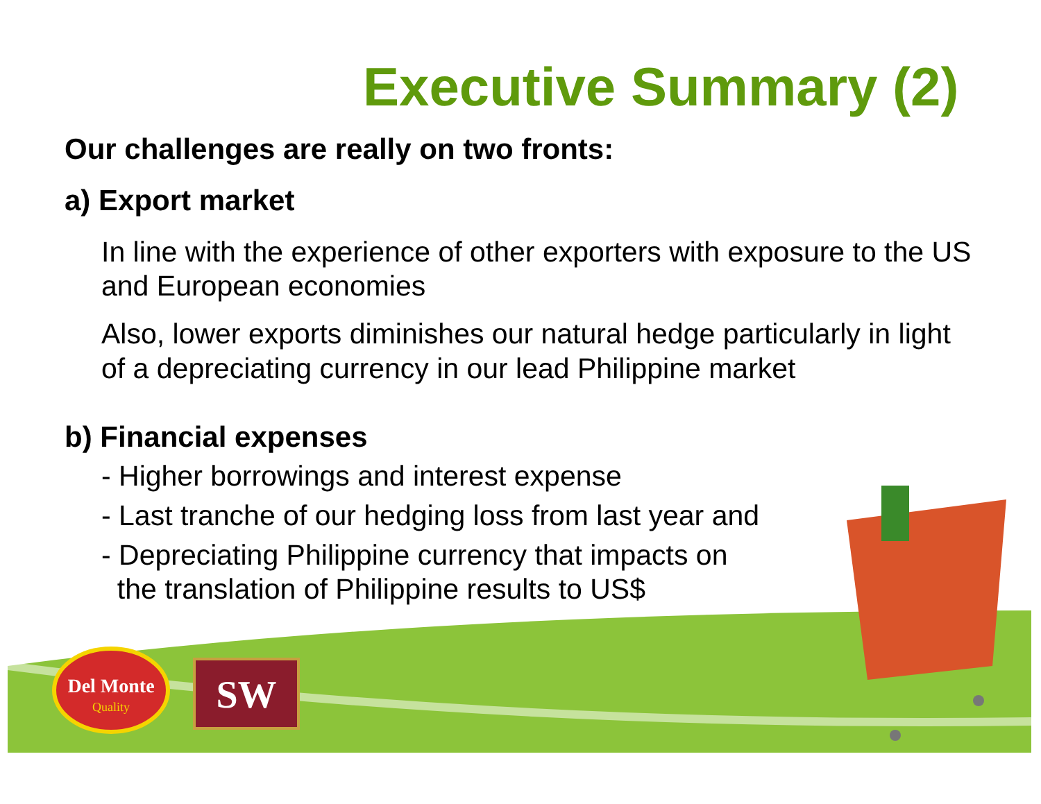Executive Summary (2)
Our challenges are really on two fronts:
a) Export market
In line with the experience of other exporters with exposure to the US and European economies
Also, lower exports diminishes our natural hedge particularly in light of a depreciating currency in our lead Philippine market
b) Financial expenses
- Higher borrowings and interest expense
- Last tranche of our hedging loss from last year and
- Depreciating Philippine currency that impacts on
the translation of Philippine results to US$
Del Monte
Quality
SW